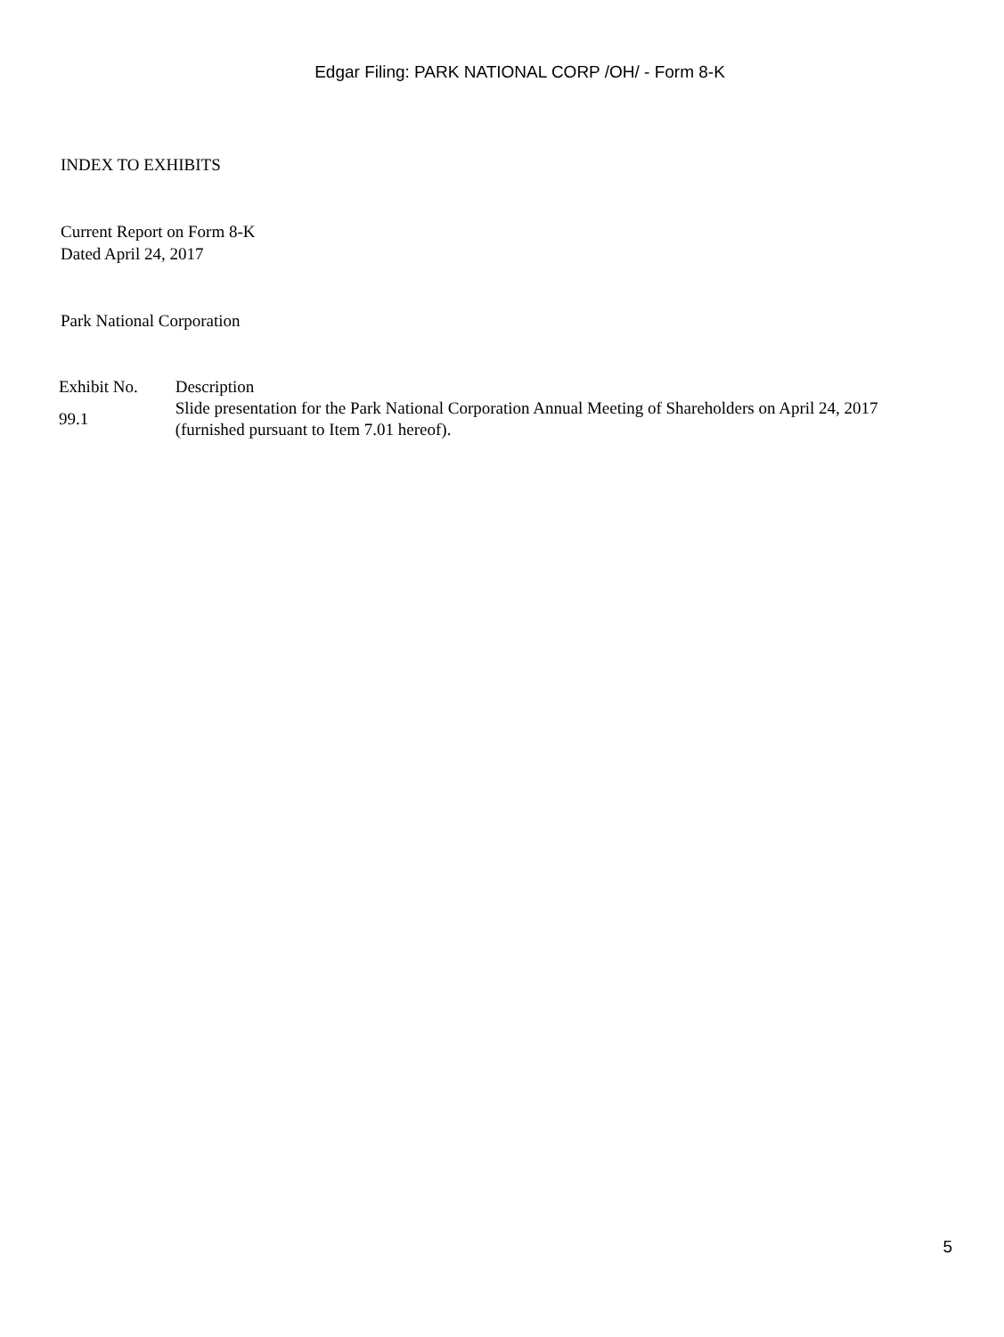Edgar Filing: PARK NATIONAL CORP /OH/ - Form 8-K
INDEX TO EXHIBITS
Current Report on Form 8-K
Dated April 24, 2017
Park National Corporation
| Exhibit No. | Description |
| --- | --- |
| 99.1 | Slide presentation for the Park National Corporation Annual Meeting of Shareholders on April 24, 2017 (furnished pursuant to Item 7.01 hereof). |
5